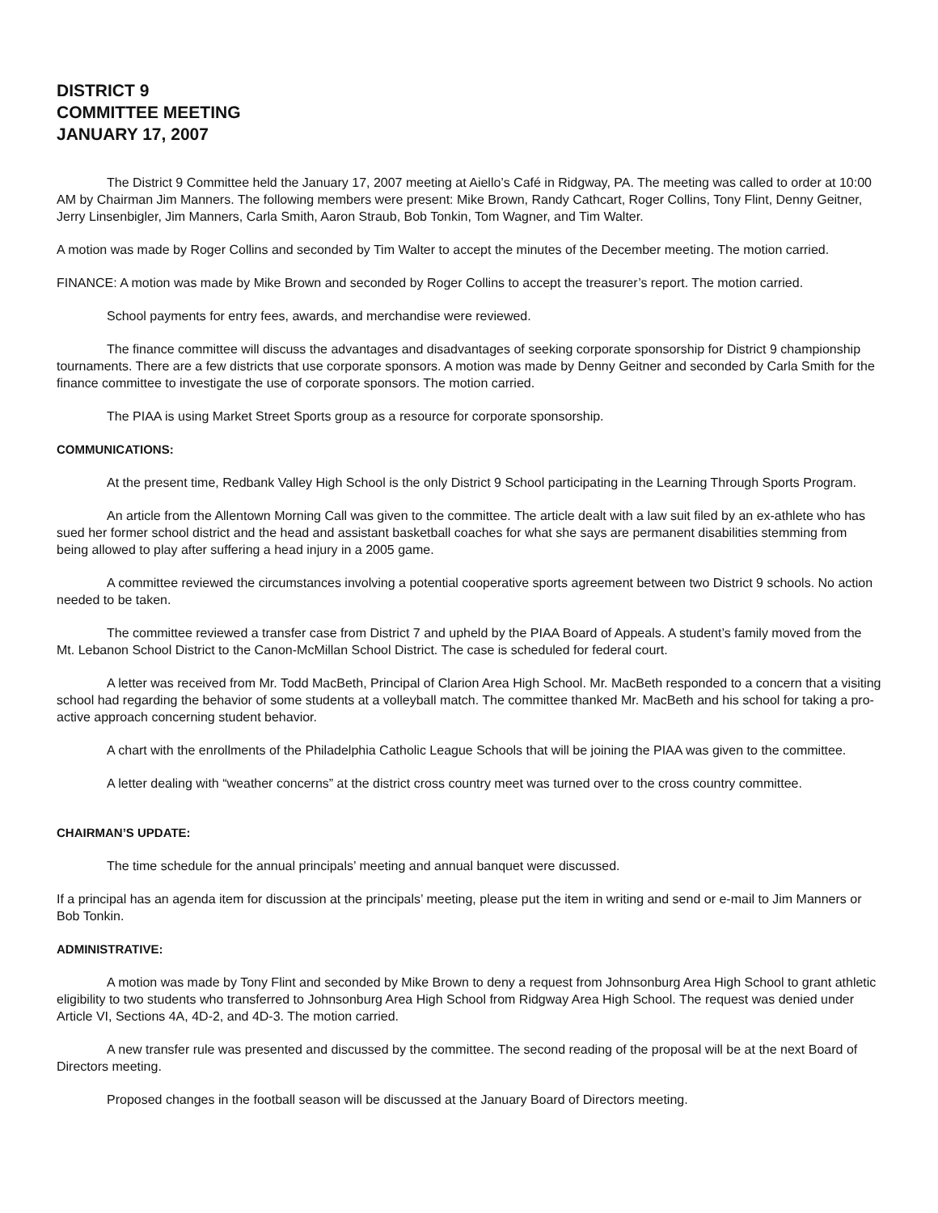DISTRICT 9
COMMITTEE MEETING
JANUARY 17, 2007
The District 9 Committee held the January 17, 2007 meeting at Aiello’s Café in Ridgway, PA. The meeting was called to order at 10:00 AM by Chairman Jim Manners. The following members were present: Mike Brown, Randy Cathcart, Roger Collins, Tony Flint, Denny Geitner, Jerry Linsenbigler, Jim Manners, Carla Smith, Aaron Straub, Bob Tonkin, Tom Wagner, and Tim Walter.
A motion was made by Roger Collins and seconded by Tim Walter to accept the minutes of the December meeting. The motion carried.
FINANCE: A motion was made by Mike Brown and seconded by Roger Collins to accept the treasurer’s report. The motion carried.
School payments for entry fees, awards, and merchandise were reviewed.
The finance committee will discuss the advantages and disadvantages of seeking corporate sponsorship for District 9 championship tournaments. There are a few districts that use corporate sponsors. A motion was made by Denny Geitner and seconded by Carla Smith for the finance committee to investigate the use of corporate sponsors. The motion carried.
The PIAA is using Market Street Sports group as a resource for corporate sponsorship.
COMMUNICATIONS:
At the present time, Redbank Valley High School is the only District 9 School participating in the Learning Through Sports Program.
An article from the Allentown Morning Call was given to the committee. The article dealt with a law suit filed by an ex-athlete who has sued her former school district and the head and assistant basketball coaches for what she says are permanent disabilities stemming from being allowed to play after suffering a head injury in a 2005 game.
A committee reviewed the circumstances involving a potential cooperative sports agreement between two District 9 schools. No action needed to be taken.
The committee reviewed a transfer case from District 7 and upheld by the PIAA Board of Appeals. A student’s family moved from the Mt. Lebanon School District to the Canon-McMillan School District. The case is scheduled for federal court.
A letter was received from Mr. Todd MacBeth, Principal of Clarion Area High School. Mr. MacBeth responded to a concern that a visiting school had regarding the behavior of some students at a volleyball match. The committee thanked Mr. MacBeth and his school for taking a pro-active approach concerning student behavior.
A chart with the enrollments of the Philadelphia Catholic League Schools that will be joining the PIAA was given to the committee.
A letter dealing with “weather concerns” at the district cross country meet was turned over to the cross country committee.
CHAIRMAN’S UPDATE:
The time schedule for the annual principals’ meeting and annual banquet were discussed.
If a principal has an agenda item for discussion at the principals’ meeting, please put the item in writing and send or e-mail to Jim Manners or Bob Tonkin.
ADMINISTRATIVE:
A motion was made by Tony Flint and seconded by Mike Brown to deny a request from Johnsonburg Area High School to grant athletic eligibility to two students who transferred to Johnsonburg Area High School from Ridgway Area High School. The request was denied under Article VI, Sections 4A, 4D-2, and 4D-3. The motion carried.
A new transfer rule was presented and discussed by the committee. The second reading of the proposal will be at the next Board of Directors meeting.
Proposed changes in the football season will be discussed at the January Board of Directors meeting.